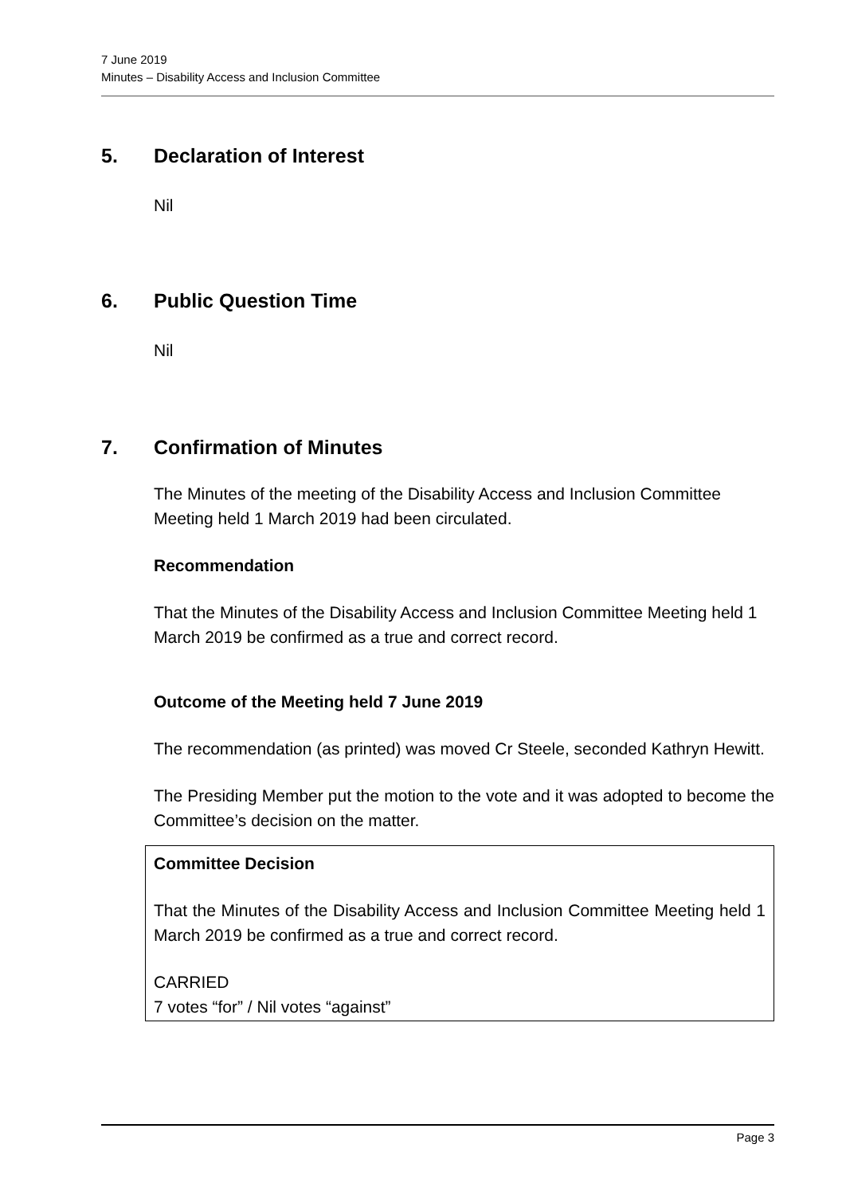7 June 2019
Minutes – Disability Access and Inclusion Committee
5. Declaration of Interest
Nil
6. Public Question Time
Nil
7. Confirmation of Minutes
The Minutes of the meeting of the Disability Access and Inclusion Committee Meeting held 1 March 2019 had been circulated.
Recommendation
That the Minutes of the Disability Access and Inclusion Committee Meeting held 1 March 2019 be confirmed as a true and correct record.
Outcome of the Meeting held 7 June 2019
The recommendation (as printed) was moved Cr Steele, seconded Kathryn Hewitt.
The Presiding Member put the motion to the vote and it was adopted to become the Committee’s decision on the matter.
Committee Decision
That the Minutes of the Disability Access and Inclusion Committee Meeting held 1 March 2019 be confirmed as a true and correct record.
CARRIED
7 votes “for” / Nil votes “against”
Page 3